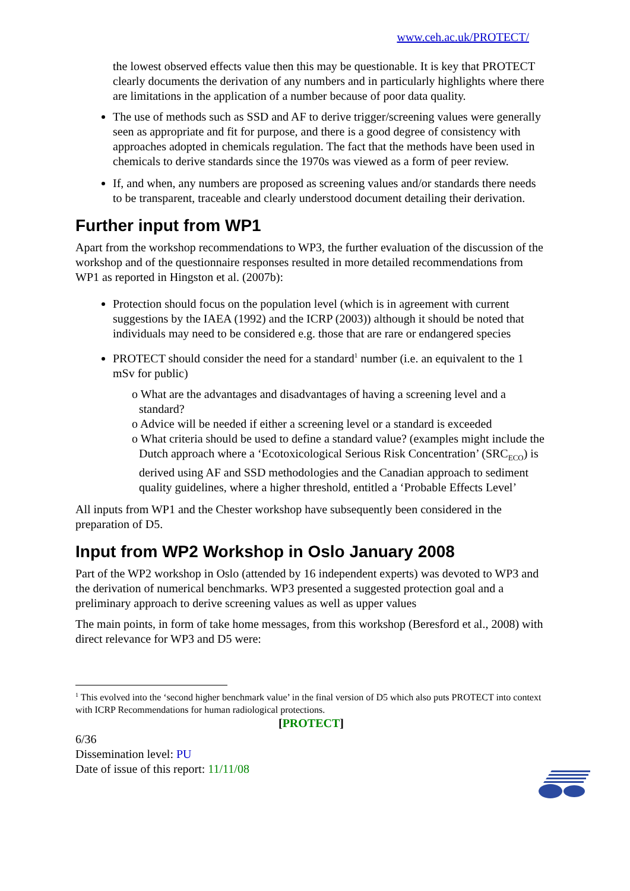www.ceh.ac.uk/PROTECT/
the lowest observed effects value then this may be questionable. It is key that PROTECT clearly documents the derivation of any numbers and in particularly highlights where there are limitations in the application of a number because of poor data quality.
The use of methods such as SSD and AF to derive trigger/screening values were generally seen as appropriate and fit for purpose, and there is a good degree of consistency with approaches adopted in chemicals regulation. The fact that the methods have been used in chemicals to derive standards since the 1970s was viewed as a form of peer review.
If, and when, any numbers are proposed as screening values and/or standards there needs to be transparent, traceable and clearly understood document detailing their derivation.
Further input from WP1
Apart from the workshop recommendations to WP3, the further evaluation of the discussion of the workshop and of the questionnaire responses resulted in more detailed recommendations from WP1 as reported in Hingston et al. (2007b):
Protection should focus on the population level (which is in agreement with current suggestions by the IAEA (1992) and the ICRP (2003)) although it should be noted that individuals may need to be considered e.g. those that are rare or endangered species
PROTECT should consider the need for a standard<sup>1</sup> number (i.e. an equivalent to the 1 mSv for public)
o What are the advantages and disadvantages of having a screening level and a standard?
o Advice will be needed if either a screening level or a standard is exceeded
o What criteria should be used to define a standard value? (examples might include the Dutch approach where a ‘Ecotoxicological Serious Risk Concentration’ (SRC<sub>ECO</sub>) is derived using AF and SSD methodologies and the Canadian approach to sediment quality guidelines, where a higher threshold, entitled a ‘Probable Effects Level’
All inputs from WP1 and the Chester workshop have subsequently been considered in the preparation of D5.
Input from WP2 Workshop in Oslo January 2008
Part of the WP2 workshop in Oslo (attended by 16 independent experts) was devoted to WP3 and the derivation of numerical benchmarks. WP3 presented a suggested protection goal and a preliminary approach to derive screening values as well as upper values
The main points, in form of take home messages, from this workshop (Beresford et al., 2008) with direct relevance for WP3 and D5 were:
<sup>1</sup> This evolved into the ‘second higher benchmark value’ in the final version of D5 which also puts PROTECT into context with ICRP Recommendations for human radiological protections.
[PROTECT]
6/36
Dissemination level: PU
Date of issue of this report: 11/11/08